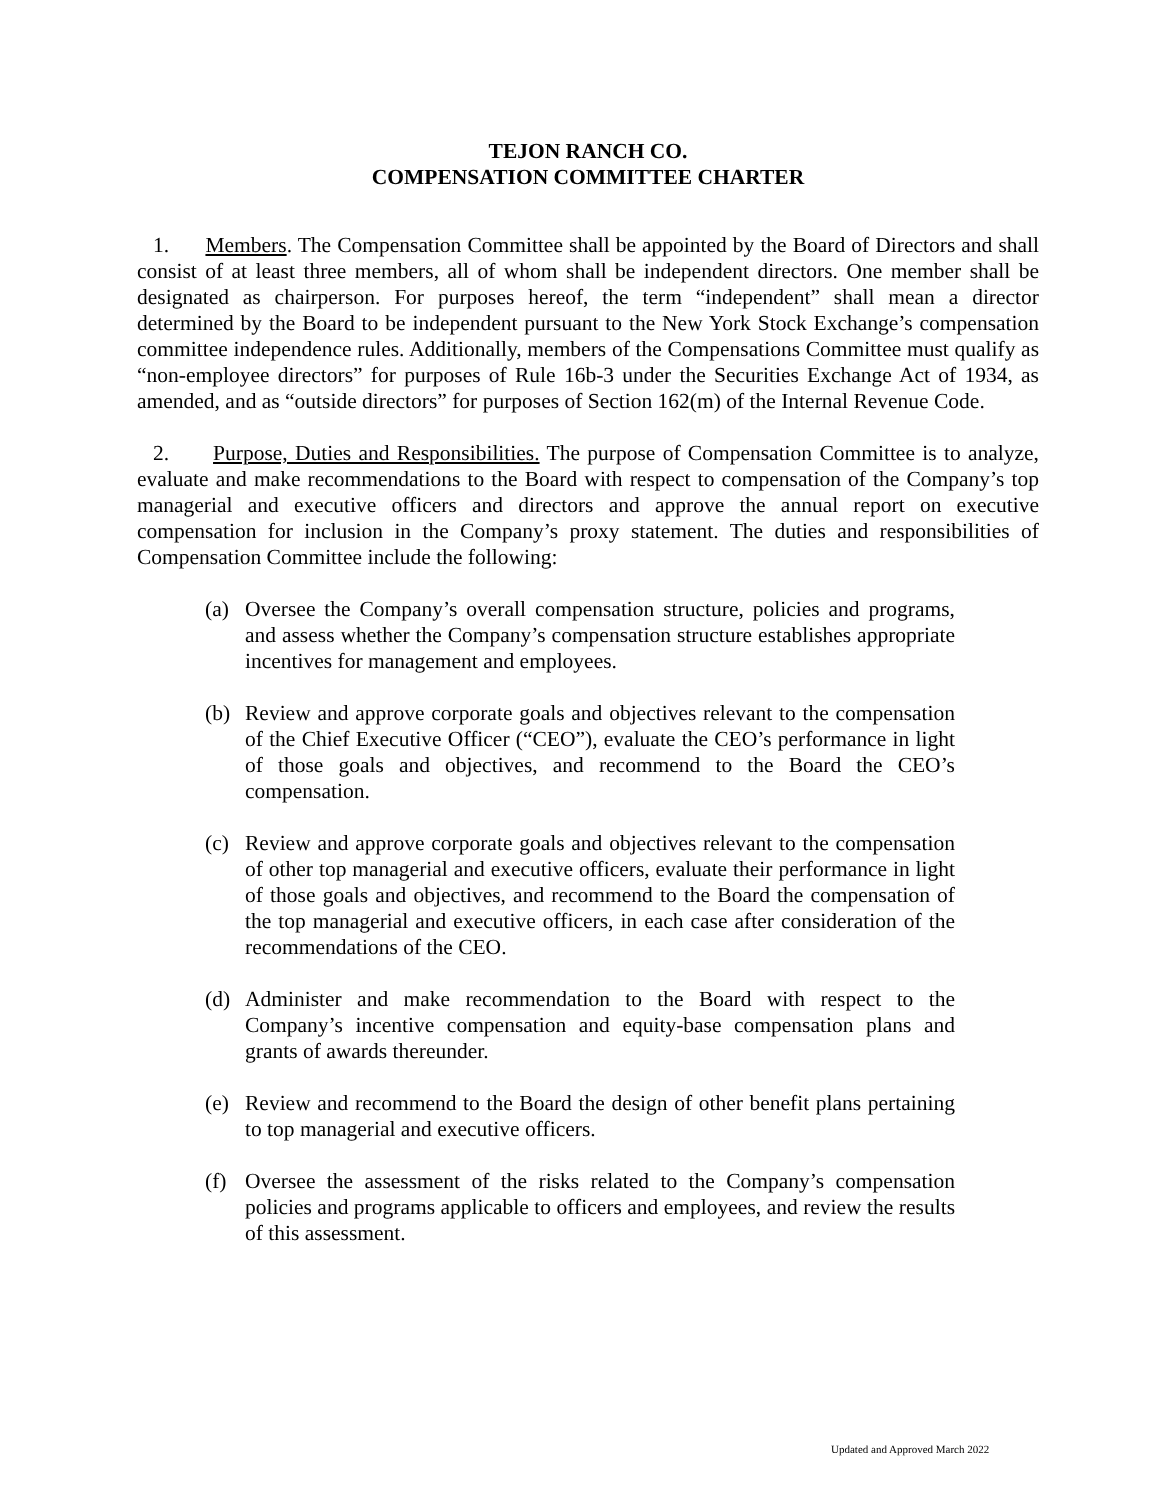TEJON RANCH CO.
COMPENSATION COMMITTEE CHARTER
1. Members. The Compensation Committee shall be appointed by the Board of Directors and shall consist of at least three members, all of whom shall be independent directors. One member shall be designated as chairperson. For purposes hereof, the term “independent” shall mean a director determined by the Board to be independent pursuant to the New York Stock Exchange’s compensation committee independence rules. Additionally, members of the Compensations Committee must qualify as “non-employee directors” for purposes of Rule 16b-3 under the Securities Exchange Act of 1934, as amended, and as “outside directors” for purposes of Section 162(m) of the Internal Revenue Code.
2. Purpose, Duties and Responsibilities. The purpose of Compensation Committee is to analyze, evaluate and make recommendations to the Board with respect to compensation of the Company’s top managerial and executive officers and directors and approve the annual report on executive compensation for inclusion in the Company’s proxy statement. The duties and responsibilities of Compensation Committee include the following:
(a) Oversee the Company’s overall compensation structure, policies and programs, and assess whether the Company’s compensation structure establishes appropriate incentives for management and employees.
(b) Review and approve corporate goals and objectives relevant to the compensation of the Chief Executive Officer (“CEO”), evaluate the CEO’s performance in light of those goals and objectives, and recommend to the Board the CEO’s compensation.
(c) Review and approve corporate goals and objectives relevant to the compensation of other top managerial and executive officers, evaluate their performance in light of those goals and objectives, and recommend to the Board the compensation of the top managerial and executive officers, in each case after consideration of the recommendations of the CEO.
(d) Administer and make recommendation to the Board with respect to the Company’s incentive compensation and equity-base compensation plans and grants of awards thereunder.
(e) Review and recommend to the Board the design of other benefit plans pertaining to top managerial and executive officers.
(f) Oversee the assessment of the risks related to the Company’s compensation policies and programs applicable to officers and employees, and review the results of this assessment.
Updated and Approved March 2022